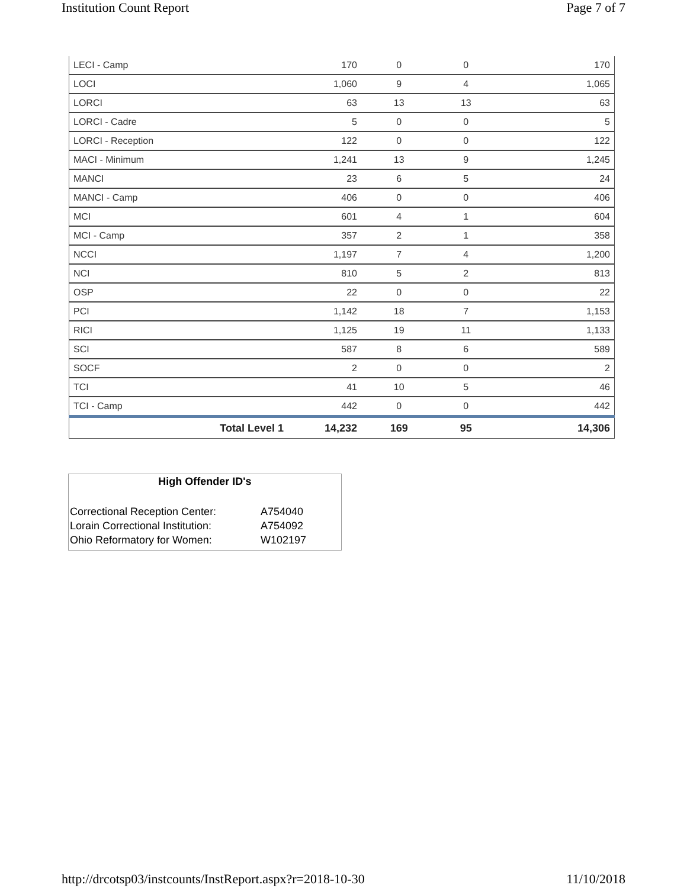Institution Count Report Page 7 of 7
| LECI - Camp | 170 | 0 | 0 | 170 |
| LOCI | 1,060 | 9 | 4 | 1,065 |
| LORCI | 63 | 13 | 13 | 63 |
| LORCI - Cadre | 5 | 0 | 0 | 5 |
| LORCI - Reception | 122 | 0 | 0 | 122 |
| MACI - Minimum | 1,241 | 13 | 9 | 1,245 |
| MANCI | 23 | 6 | 5 | 24 |
| MANCI - Camp | 406 | 0 | 0 | 406 |
| MCI | 601 | 4 | 1 | 604 |
| MCI - Camp | 357 | 2 | 1 | 358 |
| NCCI | 1,197 | 7 | 4 | 1,200 |
| NCI | 810 | 5 | 2 | 813 |
| OSP | 22 | 0 | 0 | 22 |
| PCI | 1,142 | 18 | 7 | 1,153 |
| RICI | 1,125 | 19 | 11 | 1,133 |
| SCI | 587 | 8 | 6 | 589 |
| SOCF | 2 | 0 | 0 | 2 |
| TCI | 41 | 10 | 5 | 46 |
| TCI - Camp | 442 | 0 | 0 | 442 |
| Total Level 1 | 14,232 | 169 | 95 | 14,306 |
High Offender ID's
| Correctional Reception Center: | A754040 |
| Lorain Correctional Institution: | A754092 |
| Ohio Reformatory for Women: | W102197 |
http://drcotsp03/instcounts/InstReport.aspx?r=2018-10-30 11/10/2018